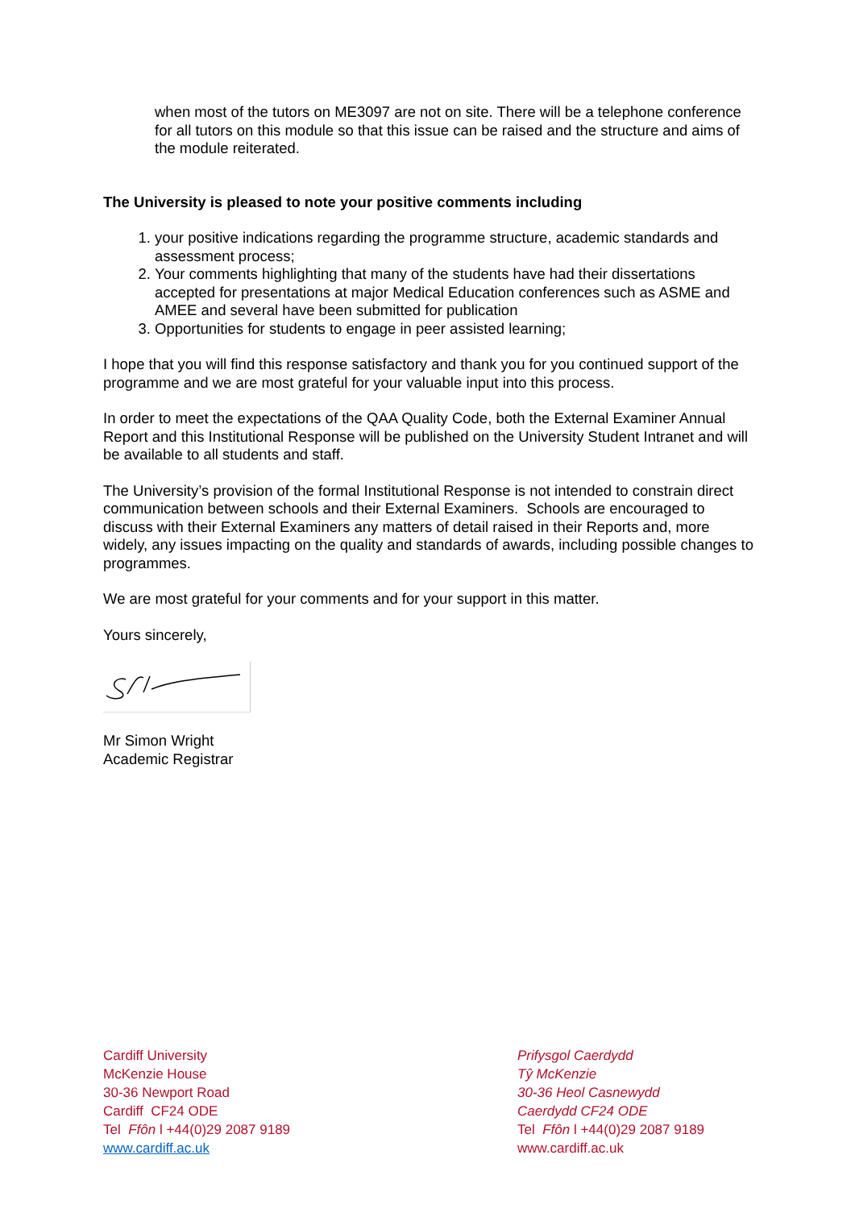when most of the tutors on ME3097 are not on site. There will be a telephone conference for all tutors on this module so that this issue can be raised and the structure and aims of the module reiterated.
The University is pleased to note your positive comments including
1. your positive indications regarding the programme structure, academic standards and assessment process;
2. Your comments highlighting that many of the students have had their dissertations accepted for presentations at major Medical Education conferences such as ASME and AMEE and several have been submitted for publication
3. Opportunities for students to engage in peer assisted learning;
I hope that you will find this response satisfactory and thank you for you continued support of the programme and we are most grateful for your valuable input into this process.
In order to meet the expectations of the QAA Quality Code, both the External Examiner Annual Report and this Institutional Response will be published on the University Student Intranet and will be available to all students and staff.
The University’s provision of the formal Institutional Response is not intended to constrain direct communication between schools and their External Examiners. Schools are encouraged to discuss with their External Examiners any matters of detail raised in their Reports and, more widely, any issues impacting on the quality and standards of awards, including possible changes to programmes.
We are most grateful for your comments and for your support in this matter.
Yours sincerely,
Mr Simon Wright
Academic Registrar
Cardiff University
McKenzie House
30-36 Newport Road
Cardiff CF24 ODE
Tel Ffôn l +44(0)29 2087 9189
www.cardiff.ac.uk
Prifysgol Caerdydd
Tŷ McKenzie
30-36 Heol Casnewydd
Caerdydd CF24 ODE
Tel Ffôn l +44(0)29 2087 9189
www.cardiff.ac.uk